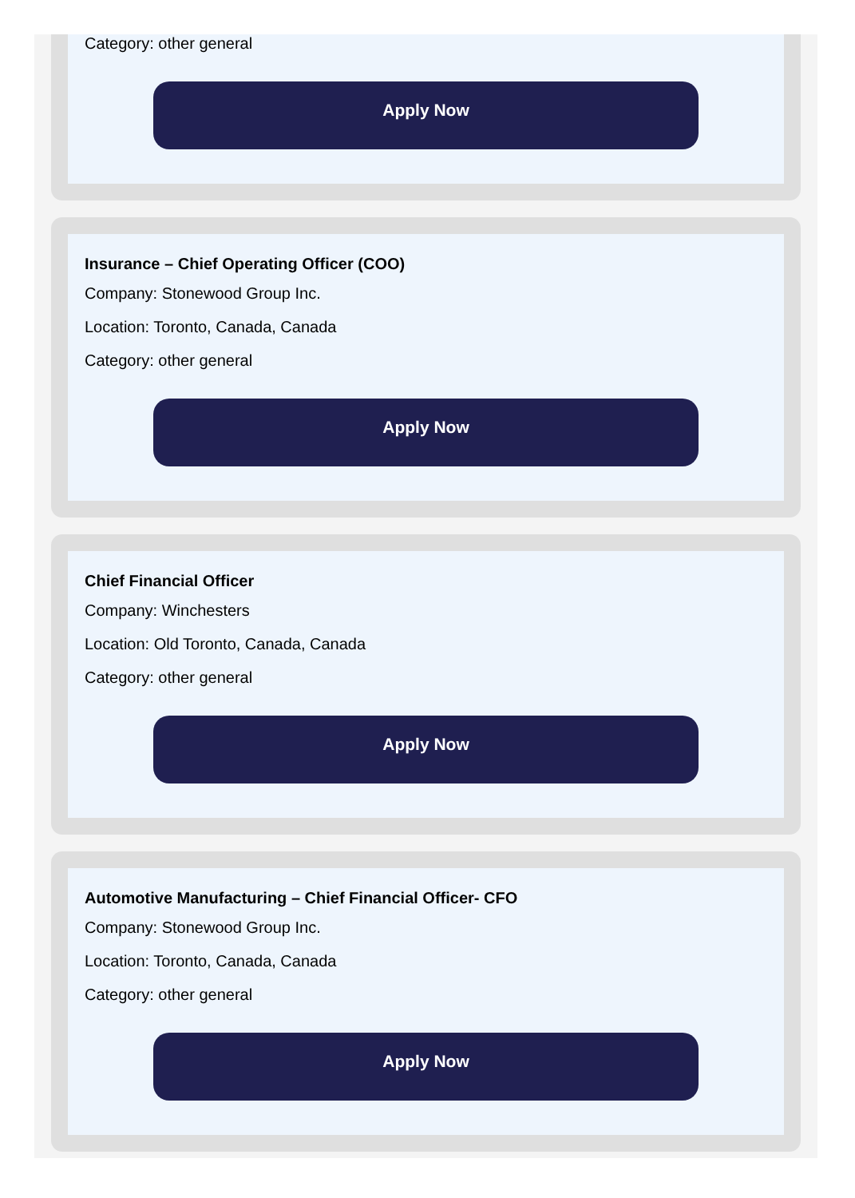Category: other general
Apply Now
Insurance – Chief Operating Officer (COO)
Company: Stonewood Group Inc.
Location: Toronto, Canada, Canada
Category: other general
Apply Now
Chief Financial Officer
Company: Winchesters
Location: Old Toronto, Canada, Canada
Category: other general
Apply Now
Automotive Manufacturing – Chief Financial Officer- CFO
Company: Stonewood Group Inc.
Location: Toronto, Canada, Canada
Category: other general
Apply Now